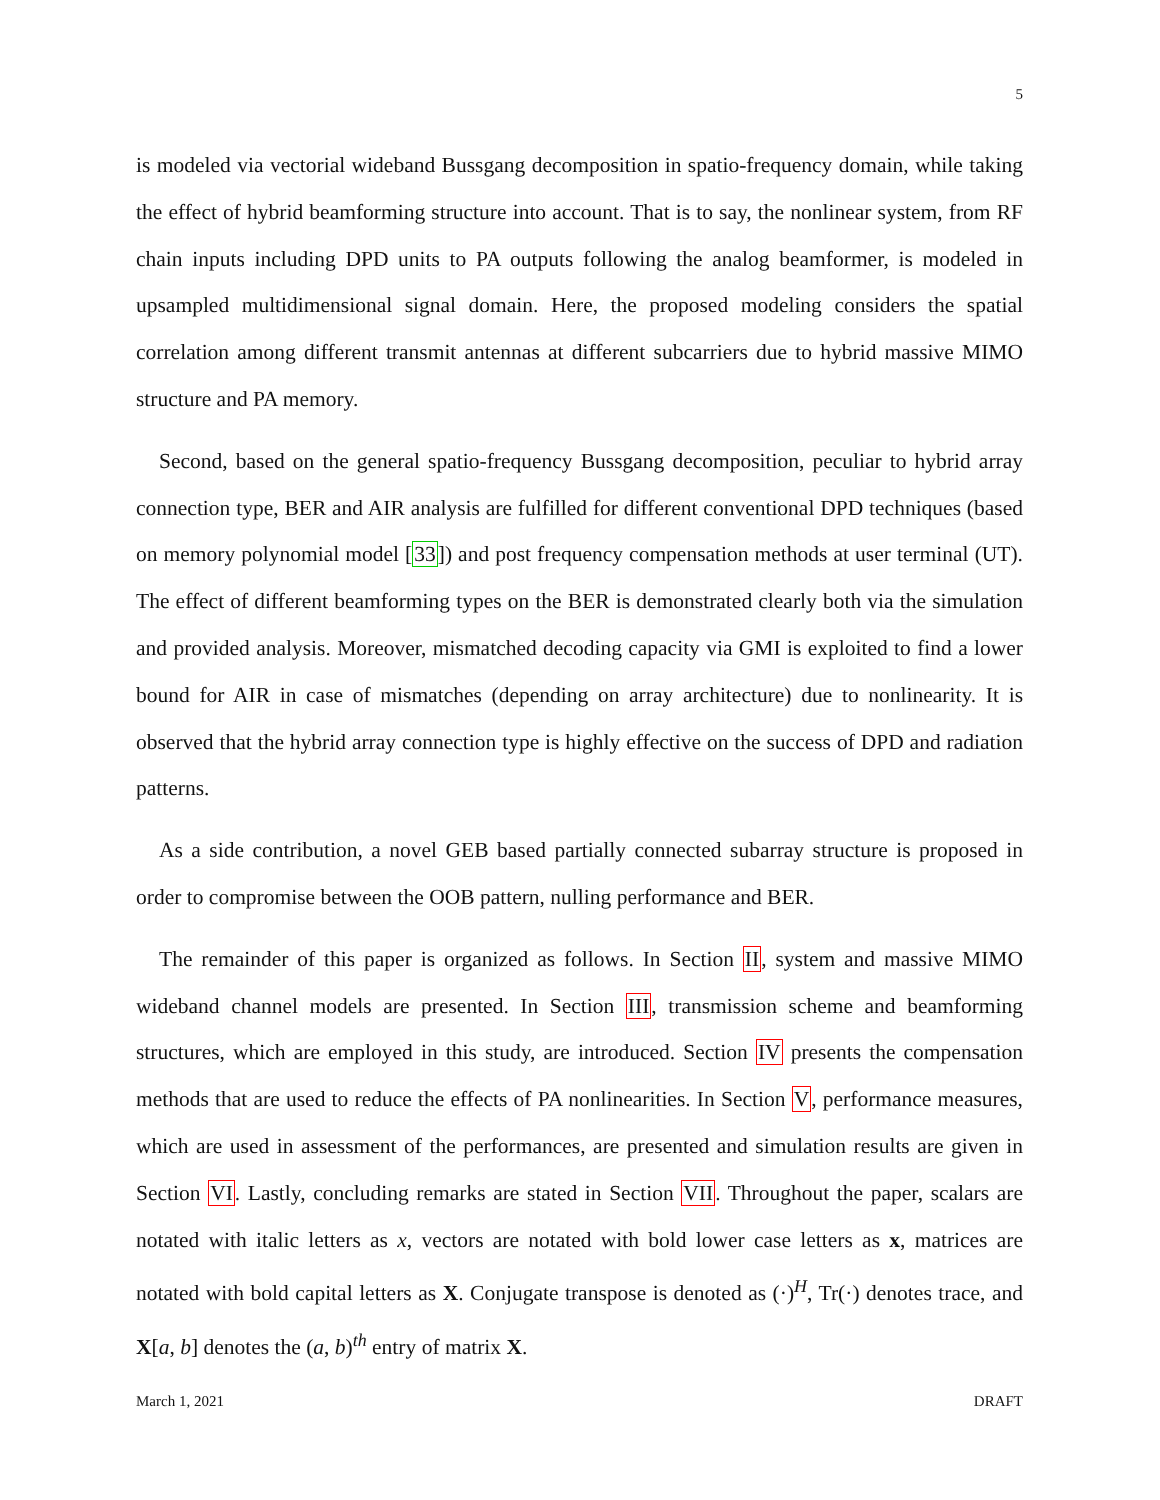5
is modeled via vectorial wideband Bussgang decomposition in spatio-frequency domain, while taking the effect of hybrid beamforming structure into account. That is to say, the nonlinear system, from RF chain inputs including DPD units to PA outputs following the analog beamformer, is modeled in upsampled multidimensional signal domain. Here, the proposed modeling considers the spatial correlation among different transmit antennas at different subcarriers due to hybrid massive MIMO structure and PA memory.
Second, based on the general spatio-frequency Bussgang decomposition, peculiar to hybrid array connection type, BER and AIR analysis are fulfilled for different conventional DPD techniques (based on memory polynomial model [33]) and post frequency compensation methods at user terminal (UT). The effect of different beamforming types on the BER is demonstrated clearly both via the simulation and provided analysis. Moreover, mismatched decoding capacity via GMI is exploited to find a lower bound for AIR in case of mismatches (depending on array architecture) due to nonlinearity. It is observed that the hybrid array connection type is highly effective on the success of DPD and radiation patterns.
As a side contribution, a novel GEB based partially connected subarray structure is proposed in order to compromise between the OOB pattern, nulling performance and BER.
The remainder of this paper is organized as follows. In Section II, system and massive MIMO wideband channel models are presented. In Section III, transmission scheme and beamforming structures, which are employed in this study, are introduced. Section IV presents the compensation methods that are used to reduce the effects of PA nonlinearities. In Section V, performance measures, which are used in assessment of the performances, are presented and simulation results are given in Section VI. Lastly, concluding remarks are stated in Section VII. Throughout the paper, scalars are notated with italic letters as x, vectors are notated with bold lower case letters as x, matrices are notated with bold capital letters as X. Conjugate transpose is denoted as (·)<sup>H</sup>, Tr(·) denotes trace, and X[a, b] denotes the (a, b)<sup>th</sup> entry of matrix X.
March 1, 2021 DRAFT